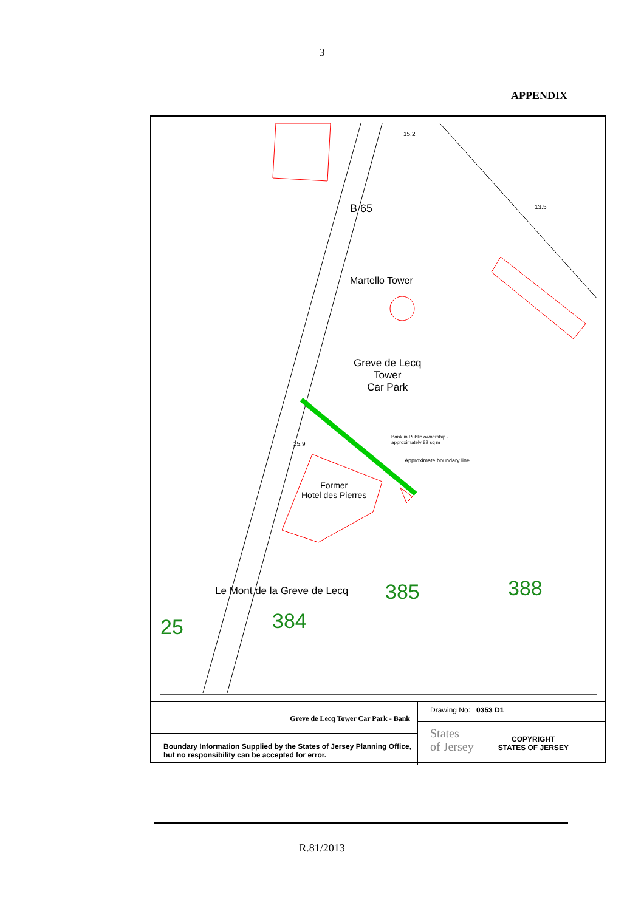3
APPENDIX
15.2
13.5
B 65
Martello Tower
Greve de Lecq
Tower
Car Park
Bank in Public ownership -
approximately 82 sq m
25.9
Approximate boundary line
Former
Hotel des Pierres
Le Mont de la Greve de Lecq 385 388
384
25
Greve de Lecq Tower Car Park - Bank
Boundary Information Supplied by the States of Jersey Planning Office, but no responsibility can be accepted for error.
Drawing No: 0353 D1
States
of Jersey COPYRIGHT
STATES OF JERSEY
R.81/2013